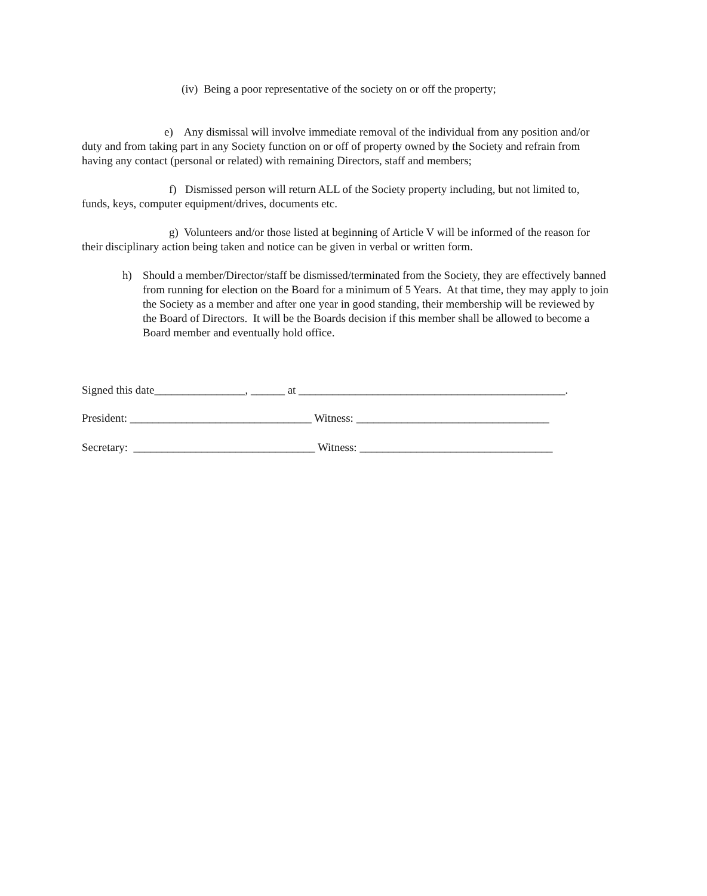(iv) Being a poor representative of the society on or off the property;
e) Any dismissal will involve immediate removal of the individual from any position and/or duty and from taking part in any Society function on or off of property owned by the Society and refrain from having any contact (personal or related) with remaining Directors, staff and members;
f) Dismissed person will return ALL of the Society property including, but not limited to, funds, keys, computer equipment/drives, documents etc.
g) Volunteers and/or those listed at beginning of Article V will be informed of the reason for their disciplinary action being taken and notice can be given in verbal or written form.
h) Should a member/Director/staff be dismissed/terminated from the Society, they are effectively banned from running for election on the Board for a minimum of 5 Years. At that time, they may apply to join the Society as a member and after one year in good standing, their membership will be reviewed by the Board of Directors. It will be the Boards decision if this member shall be allowed to become a Board member and eventually hold office.
Signed this date________________, ______ at _______________________________________________.
President: ________________________________ Witness: __________________________________
Secretary: ________________________________ Witness: __________________________________